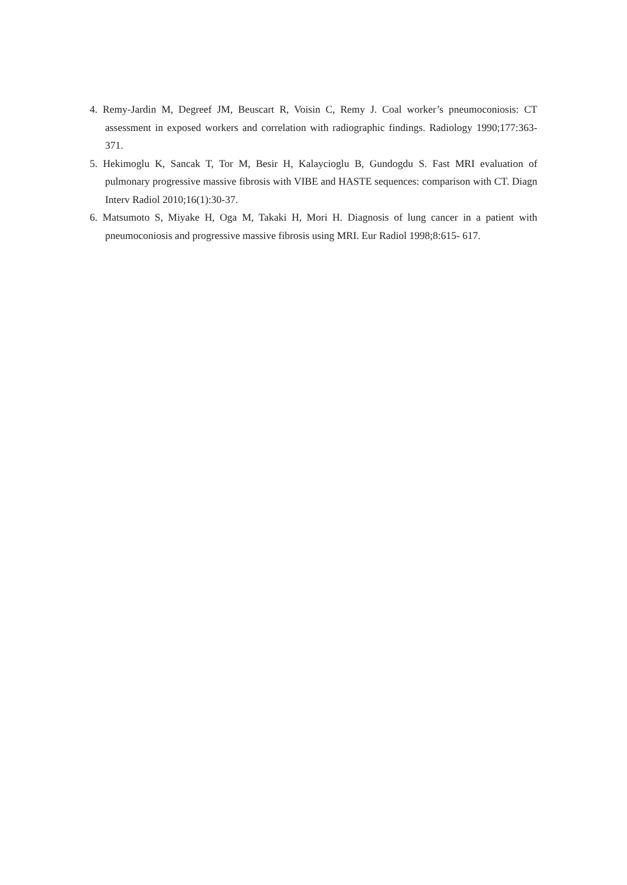4. Remy-Jardin M, Degreef JM, Beuscart R, Voisin C, Remy J. Coal worker’s pneumoconiosis: CT assessment in exposed workers and correlation with radiographic findings. Radiology 1990;177:363-371.
5. Hekimoglu K, Sancak T, Tor M, Besir H, Kalaycioglu B, Gundogdu S. Fast MRI evaluation of pulmonary progressive massive fibrosis with VIBE and HASTE sequences: comparison with CT. Diagn Interv Radiol 2010;16(1):30-37.
6. Matsumoto S, Miyake H, Oga M, Takaki H, Mori H. Diagnosis of lung cancer in a patient with pneumoconiosis and progressive massive fibrosis using MRI. Eur Radiol 1998;8:615- 617.